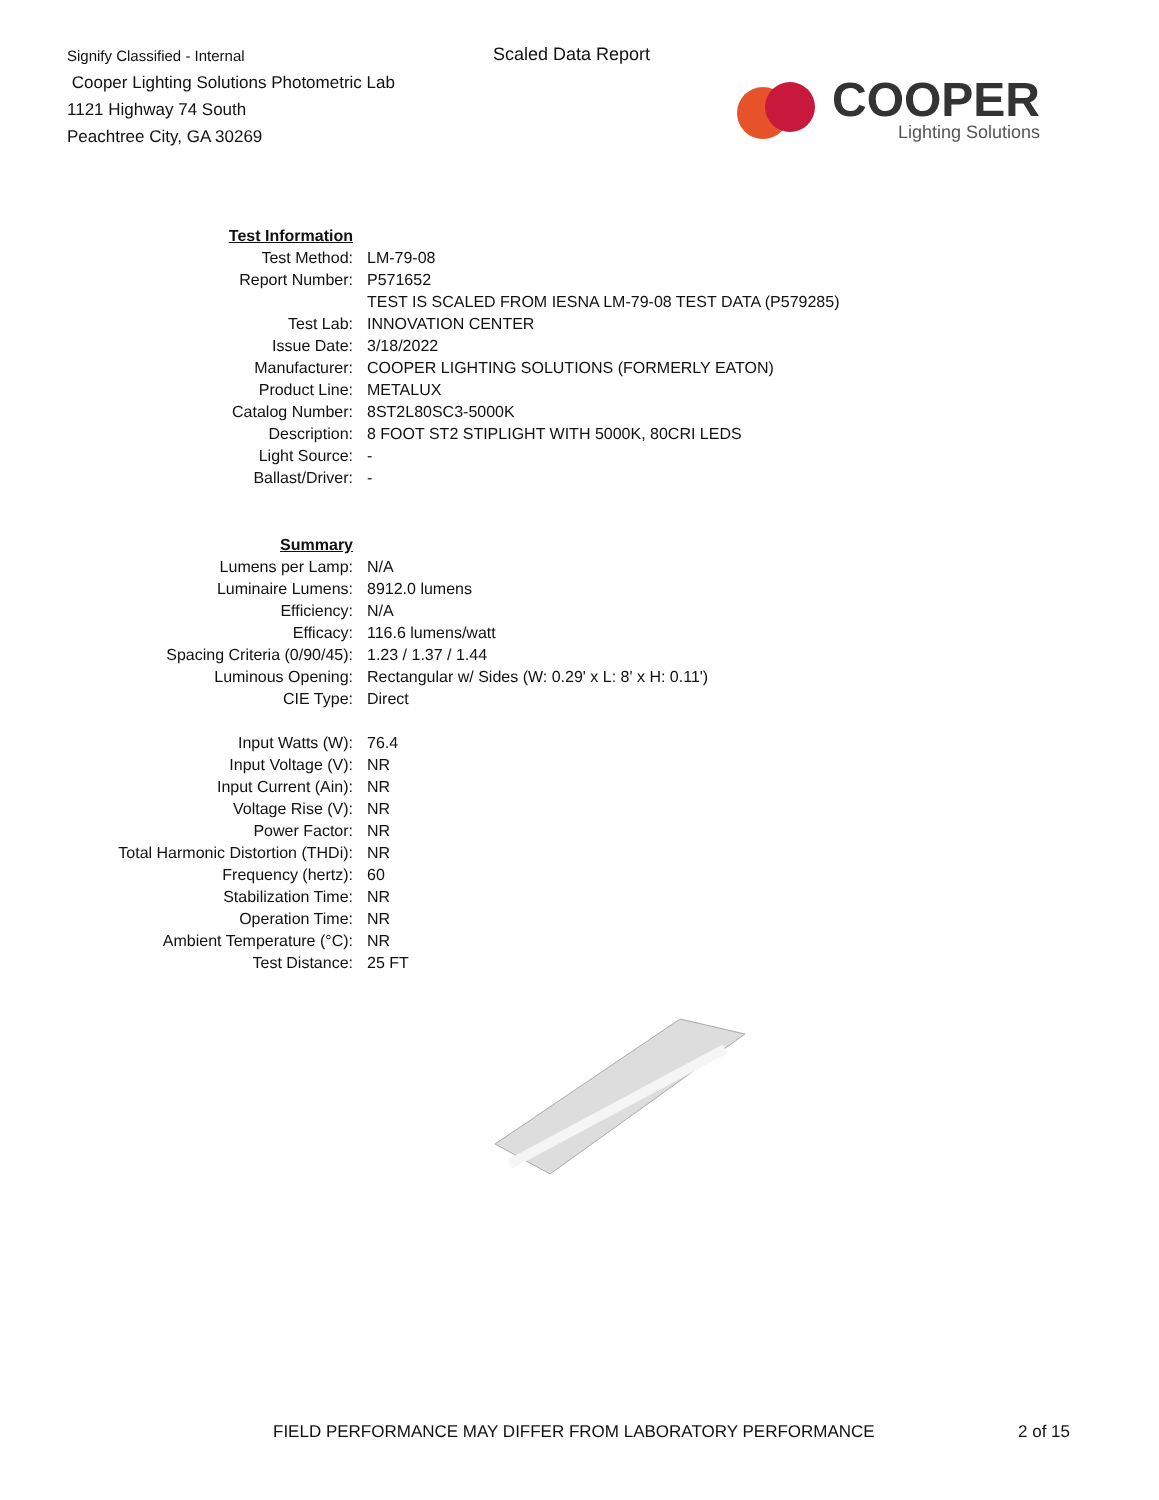Signify Classified - Internal
Cooper Lighting Solutions Photometric Lab
1121 Highway 74 South
Peachtree City, GA 30269
Scaled Data Report
COOPER
Lighting Solutions
| Test Information | |
| Test Method: | LM-79-08 |
| Report Number: | P571652 |
| | TEST IS SCALED FROM IESNA LM-79-08 TEST DATA (P579285) |
| Test Lab: | INNOVATION CENTER |
| Issue Date: | 3/18/2022 |
| Manufacturer: | COOPER LIGHTING SOLUTIONS (FORMERLY EATON) |
| Product Line: | METALUX |
| Catalog Number: | 8ST2L80SC3-5000K |
| Description: | 8 FOOT ST2 STIPLIGHT WITH 5000K, 80CRI LEDS |
| Light Source: | - |
| Ballast/Driver: | - |
| Summary | |
| Lumens per Lamp: | N/A |
| Luminaire Lumens: | 8912.0 lumens |
| Efficiency: | N/A |
| Efficacy: | 116.6 lumens/watt |
| Spacing Criteria (0/90/45): | 1.23 / 1.37 / 1.44 |
| Luminous Opening: | Rectangular w/ Sides (W: 0.29' x L: 8' x H: 0.11') |
| CIE Type: | Direct |
| Input Watts (W): | 76.4 |
| Input Voltage (V): | NR |
| Input Current (Ain): | NR |
| Voltage Rise (V): | NR |
| Power Factor: | NR |
| Total Harmonic Distortion (THDi): | NR |
| Frequency (hertz): | 60 |
| Stabilization Time: | NR |
| Operation Time: | NR |
| Ambient Temperature (°C): | NR |
| Test Distance: | 25 FT |
FIELD PERFORMANCE MAY DIFFER FROM LABORATORY PERFORMANCE
2 of 15